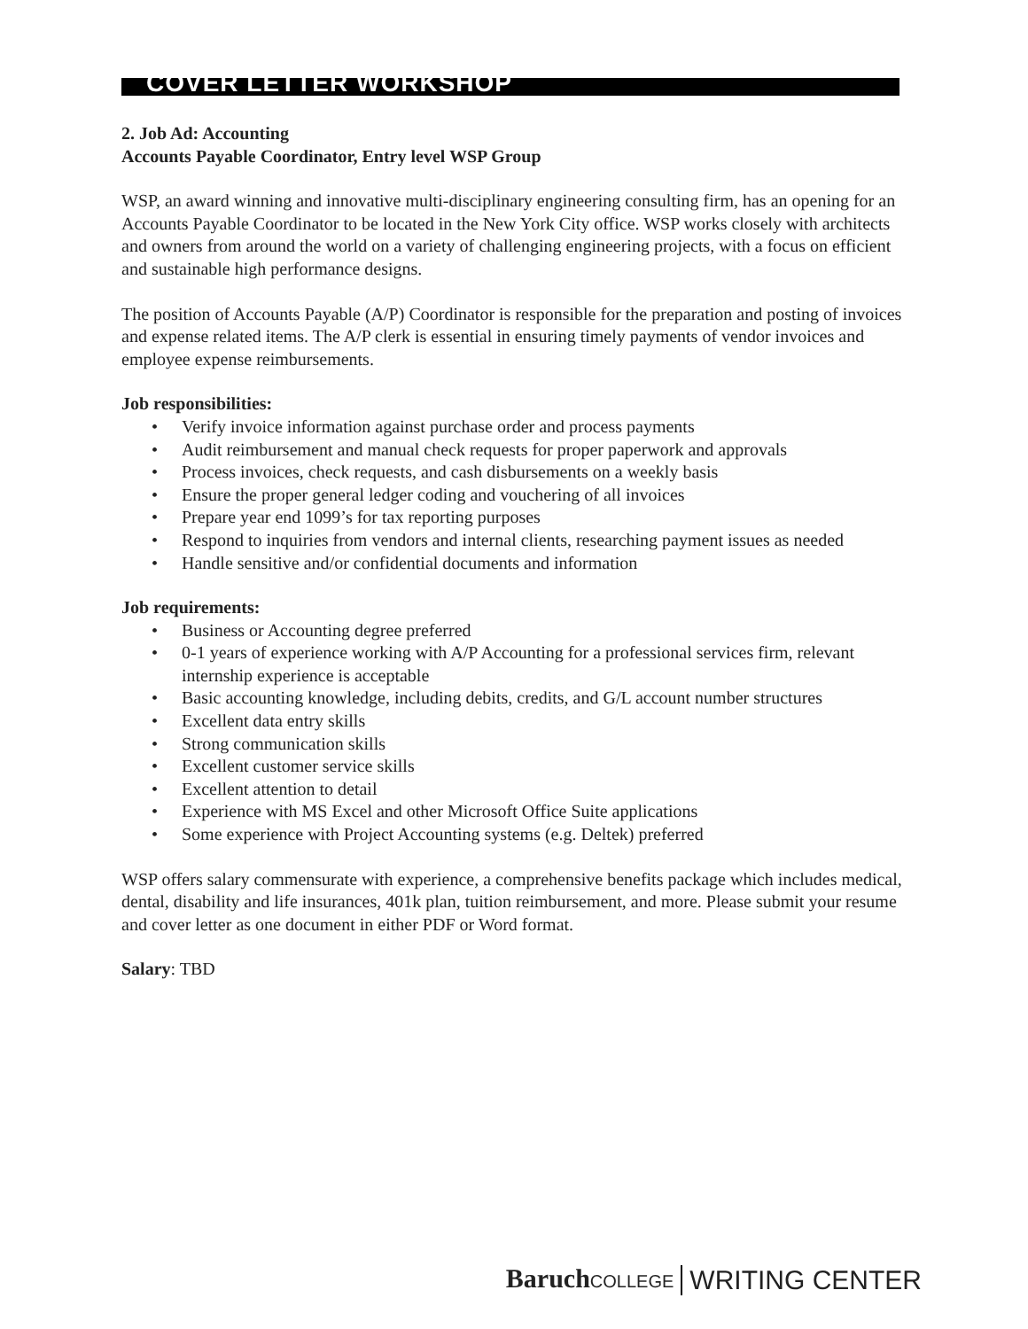COVER LETTER WORKSHOP
2. Job Ad: Accounting
Accounts Payable Coordinator, Entry level WSP Group
WSP, an award winning and innovative multi-disciplinary engineering consulting firm, has an opening for an Accounts Payable Coordinator to be located in the New York City office. WSP works closely with architects and owners from around the world on a variety of challenging engineering projects, with a focus on efficient and sustainable high performance designs.
The position of Accounts Payable (A/P) Coordinator is responsible for the preparation and posting of invoices and expense related items. The A/P clerk is essential in ensuring timely payments of vendor invoices and employee expense reimbursements.
Job responsibilities:
• Verify invoice information against purchase order and process payments
• Audit reimbursement and manual check requests for proper paperwork and approvals
• Process invoices, check requests, and cash disbursements on a weekly basis
• Ensure the proper general ledger coding and vouchering of all invoices
• Prepare year end 1099’s for tax reporting purposes
• Respond to inquiries from vendors and internal clients, researching payment issues as needed
• Handle sensitive and/or confidential documents and information
Job requirements:
• Business or Accounting degree preferred
• 0-1 years of experience working with A/P Accounting for a professional services firm, relevant internship experience is acceptable
• Basic accounting knowledge, including debits, credits, and G/L account number structures
• Excellent data entry skills
• Strong communication skills
• Excellent customer service skills
• Excellent attention to detail
• Experience with MS Excel and other Microsoft Office Suite applications
• Some experience with Project Accounting systems (e.g. Deltek) preferred
WSP offers salary commensurate with experience, a comprehensive benefits package which includes medical, dental, disability and life insurances, 401k plan, tuition reimbursement, and more. Please submit your resume and cover letter as one document in either PDF or Word format.
Salary: TBD
Baruch COLLEGE WRITING CENTER